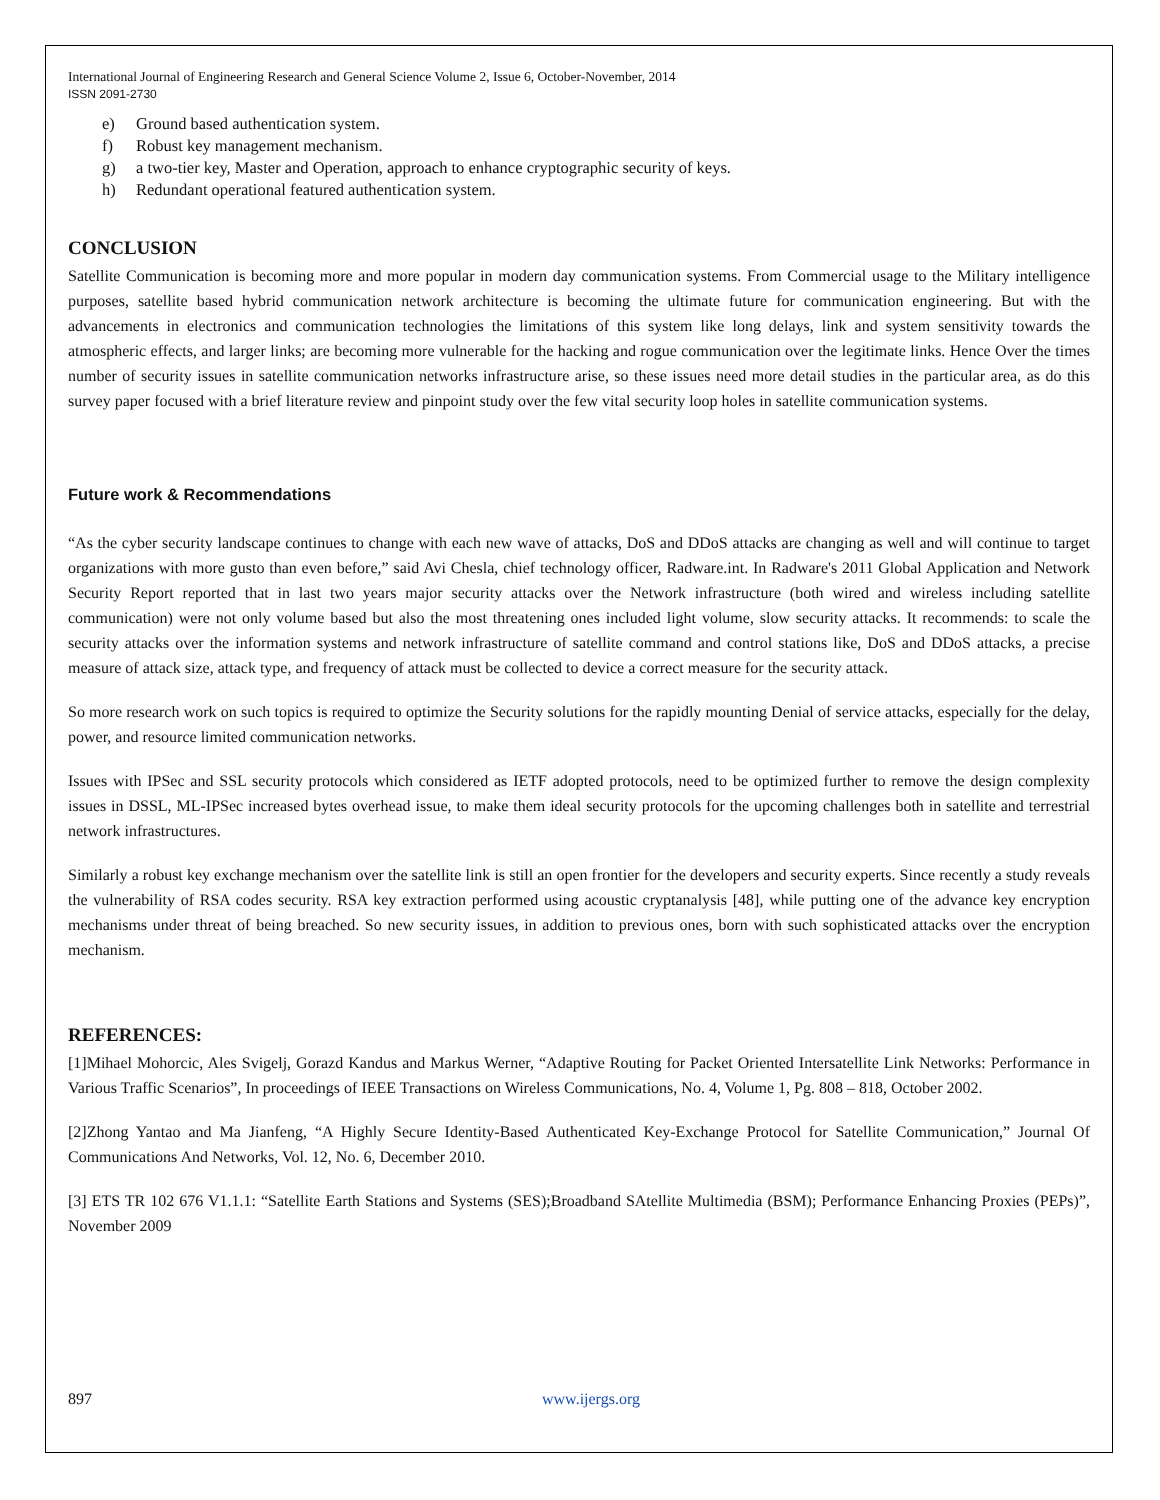International Journal of Engineering Research and General Science Volume 2, Issue 6, October-November, 2014
ISSN 2091-2730
e) Ground based authentication system.
f) Robust key management mechanism.
g) a two-tier key, Master and Operation, approach to enhance cryptographic security of keys.
h) Redundant operational featured authentication system.
CONCLUSION
Satellite Communication is becoming more and more popular in modern day communication systems. From Commercial usage to the Military intelligence purposes, satellite based hybrid communication network architecture is becoming the ultimate future for communication engineering. But with the advancements in electronics and communication technologies the limitations of this system like long delays, link and system sensitivity towards the atmospheric effects, and larger links; are becoming more vulnerable for the hacking and rogue communication over the legitimate links. Hence Over the times number of security issues in satellite communication networks infrastructure arise, so these issues need more detail studies in the particular area, as do this survey paper focused with a brief literature review and pinpoint study over the few vital security loop holes in satellite communication systems.
Future work & Recommendations
“As the cyber security landscape continues to change with each new wave of attacks, DoS and DDoS attacks are changing as well and will continue to target organizations with more gusto than even before,” said Avi Chesla, chief technology officer, Radware.int. In Radware's 2011 Global Application and Network Security Report reported that in last two years major security attacks over the Network infrastructure (both wired and wireless including satellite communication) were not only volume based but also the most threatening ones included light volume, slow security attacks. It recommends: to scale the security attacks over the information systems and network infrastructure of satellite command and control stations like, DoS and DDoS attacks, a precise measure of attack size, attack type, and frequency of attack must be collected to device a correct measure for the security attack.
So more research work on such topics is required to optimize the Security solutions for the rapidly mounting Denial of service attacks, especially for the delay, power, and resource limited communication networks.
Issues with IPSec and SSL security protocols which considered as IETF adopted protocols, need to be optimized further to remove the design complexity issues in DSSL, ML-IPSec increased bytes overhead issue, to make them ideal security protocols for the upcoming challenges both in satellite and terrestrial network infrastructures.
Similarly a robust key exchange mechanism over the satellite link is still an open frontier for the developers and security experts. Since recently a study reveals the vulnerability of RSA codes security. RSA key extraction performed using acoustic cryptanalysis [48], while putting one of the advance key encryption mechanisms under threat of being breached. So new security issues, in addition to previous ones, born with such sophisticated attacks over the encryption mechanism.
REFERENCES:
[1]Mihael Mohorcic, Ales Svigelj, Gorazd Kandus and Markus Werner, “Adaptive Routing for Packet Oriented Intersatellite Link Networks: Performance in Various Traffic Scenarios”, In proceedings of IEEE Transactions on Wireless Communications, No. 4, Volume 1, Pg. 808 – 818, October 2002.
[2]Zhong Yantao and Ma Jianfeng, “A Highly Secure Identity-Based Authenticated Key-Exchange Protocol for Satellite Communication,” Journal Of Communications And Networks, Vol. 12, No. 6, December 2010.
[3] ETS TR 102 676 V1.1.1: “Satellite Earth Stations and Systems (SES);Broadband SAtellite Multimedia (BSM); Performance Enhancing Proxies (PEPs)”, November 2009
897 www.ijergs.org